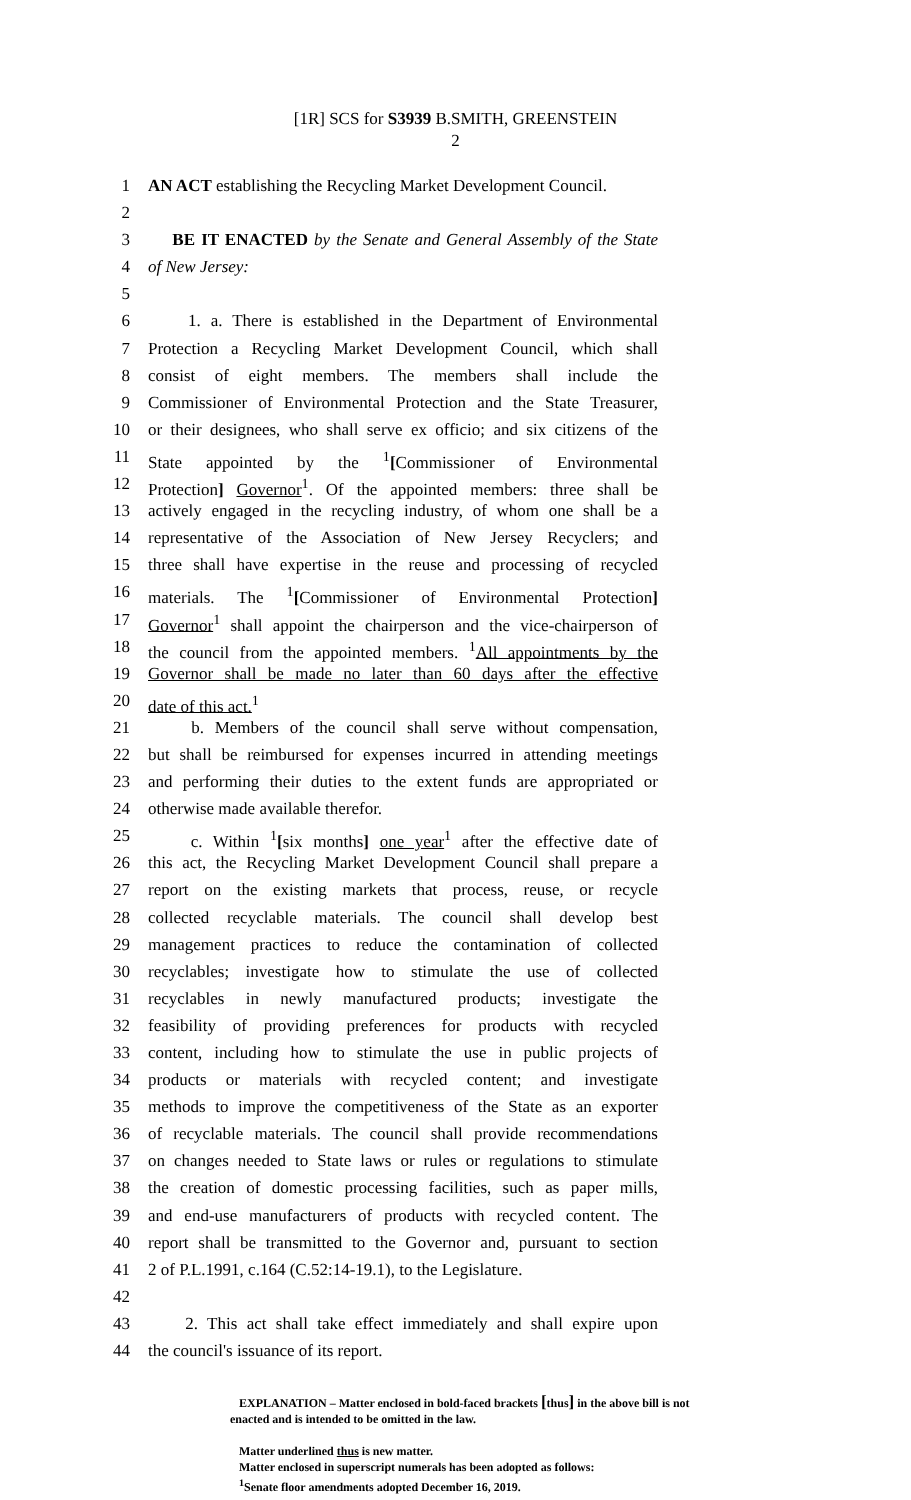[1R] SCS for S3939 B.SMITH, GREENSTEIN
2
1 AN ACT establishing the Recycling Market Development Council.
2
3 BE IT ENACTED by the Senate and General Assembly of the State
4 of New Jersey:
5
6 1. a. There is established in the Department of Environmental
7 Protection a Recycling Market Development Council, which shall
8 consist of eight members. The members shall include the
9 Commissioner of Environmental Protection and the State Treasurer,
10 or their designees, who shall serve ex officio; and six citizens of the
11 State appointed by the <sup>1</sup>[Commissioner of Environmental
12 Protection] Governor<sup>1</sup>. Of the appointed members: three shall be
13 actively engaged in the recycling industry, of whom one shall be a
14 representative of the Association of New Jersey Recyclers; and
15 three shall have expertise in the reuse and processing of recycled
16 materials. The <sup>1</sup>[Commissioner of Environmental Protection]
17 Governor<sup>1</sup> shall appoint the chairperson and the vice-chairperson of
18 the council from the appointed members. <sup>1</sup>All appointments by the
19 Governor shall be made no later than 60 days after the effective
20 date of this act.<sup>1</sup>
21 b. Members of the council shall serve without compensation,
22 but shall be reimbursed for expenses incurred in attending meetings
23 and performing their duties to the extent funds are appropriated or
24 otherwise made available therefor.
25 c. Within <sup>1</sup>[six months] one year<sup>1</sup> after the effective date of
26 this act, the Recycling Market Development Council shall prepare a
27 report on the existing markets that process, reuse, or recycle
28 collected recyclable materials. The council shall develop best
29 management practices to reduce the contamination of collected
30 recyclables; investigate how to stimulate the use of collected
31 recyclables in newly manufactured products; investigate the
32 feasibility of providing preferences for products with recycled
33 content, including how to stimulate the use in public projects of
34 products or materials with recycled content; and investigate
35 methods to improve the competitiveness of the State as an exporter
36 of recyclable materials. The council shall provide recommendations
37 on changes needed to State laws or rules or regulations to stimulate
38 the creation of domestic processing facilities, such as paper mills,
39 and end-use manufacturers of products with recycled content. The
40 report shall be transmitted to the Governor and, pursuant to section
41 2 of P.L.1991, c.164 (C.52:14-19.1), to the Legislature.
42
43 2. This act shall take effect immediately and shall expire upon
44 the council's issuance of its report.
EXPLANATION – Matter enclosed in bold-faced brackets [thus] in the above bill is not enacted and is intended to be omitted in the law.
Matter underlined thus is new matter.
Matter enclosed in superscript numerals has been adopted as follows:
<sup>1</sup> Senate floor amendments adopted December 16, 2019.